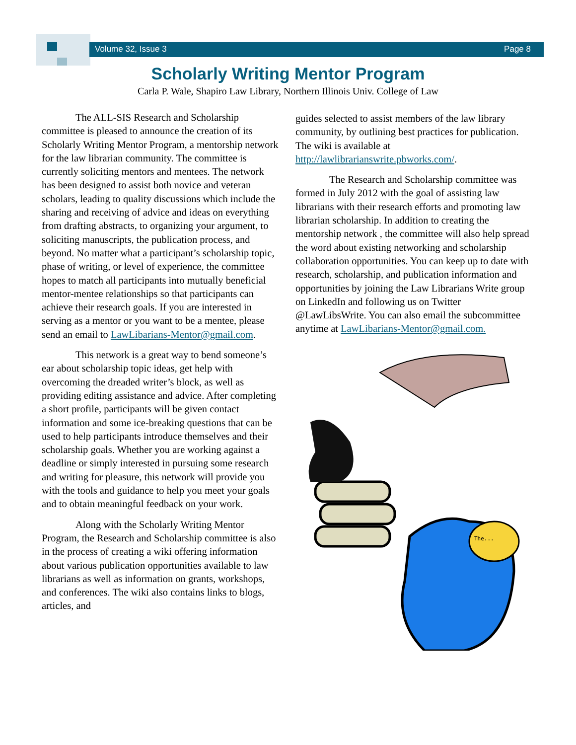Volume 32, Issue 3 Page 8
Scholarly Writing Mentor Program
Carla P. Wale, Shapiro Law Library, Northern Illinois Univ. College of Law
The ALL-SIS Research and Scholarship committee is pleased to announce the creation of its Scholarly Writing Mentor Program, a mentorship network for the law librarian community. The committee is currently soliciting mentors and mentees. The network has been designed to assist both novice and veteran scholars, leading to quality discussions which include the sharing and receiving of advice and ideas on everything from drafting abstracts, to organizing your argument, to soliciting manuscripts, the publication process, and beyond. No matter what a participant’s scholarship topic, phase of writing, or level of experience, the committee hopes to match all participants into mutually beneficial mentor-mentee relationships so that participants can achieve their research goals. If you are interested in serving as a mentor or you want to be a mentee, please send an email to LawLibarians-Mentor@gmail.com.
This network is a great way to bend someone’s ear about scholarship topic ideas, get help with overcoming the dreaded writer’s block, as well as providing editing assistance and advice. After completing a short profile, participants will be given contact information and some ice-breaking questions that can be used to help participants introduce themselves and their scholarship goals. Whether you are working against a deadline or simply interested in pursuing some research and writing for pleasure, this network will provide you with the tools and guidance to help you meet your goals and to obtain meaningful feedback on your work.
Along with the Scholarly Writing Mentor Program, the Research and Scholarship committee is also in the process of creating a wiki offering information about various publication opportunities available to law librarians as well as information on grants, workshops, and conferences. The wiki also contains links to blogs, articles, and
guides selected to assist members of the law library community, by outlining best practices for publication. The wiki is available at http://lawlibrarianswrite.pbworks.com/.
The Research and Scholarship committee was formed in July 2012 with the goal of assisting law librarians with their research efforts and promoting law librarian scholarship. In addition to creating the mentorship network , the committee will also help spread the word about existing networking and scholarship collaboration opportunities. You can keep up to date with research, scholarship, and publication information and opportunities by joining the Law Librarians Write group on LinkedIn and following us on Twitter @LawLibsWrite. You can also email the subcommittee anytime at LawLibarians-Mentor@gmail.com.
The...